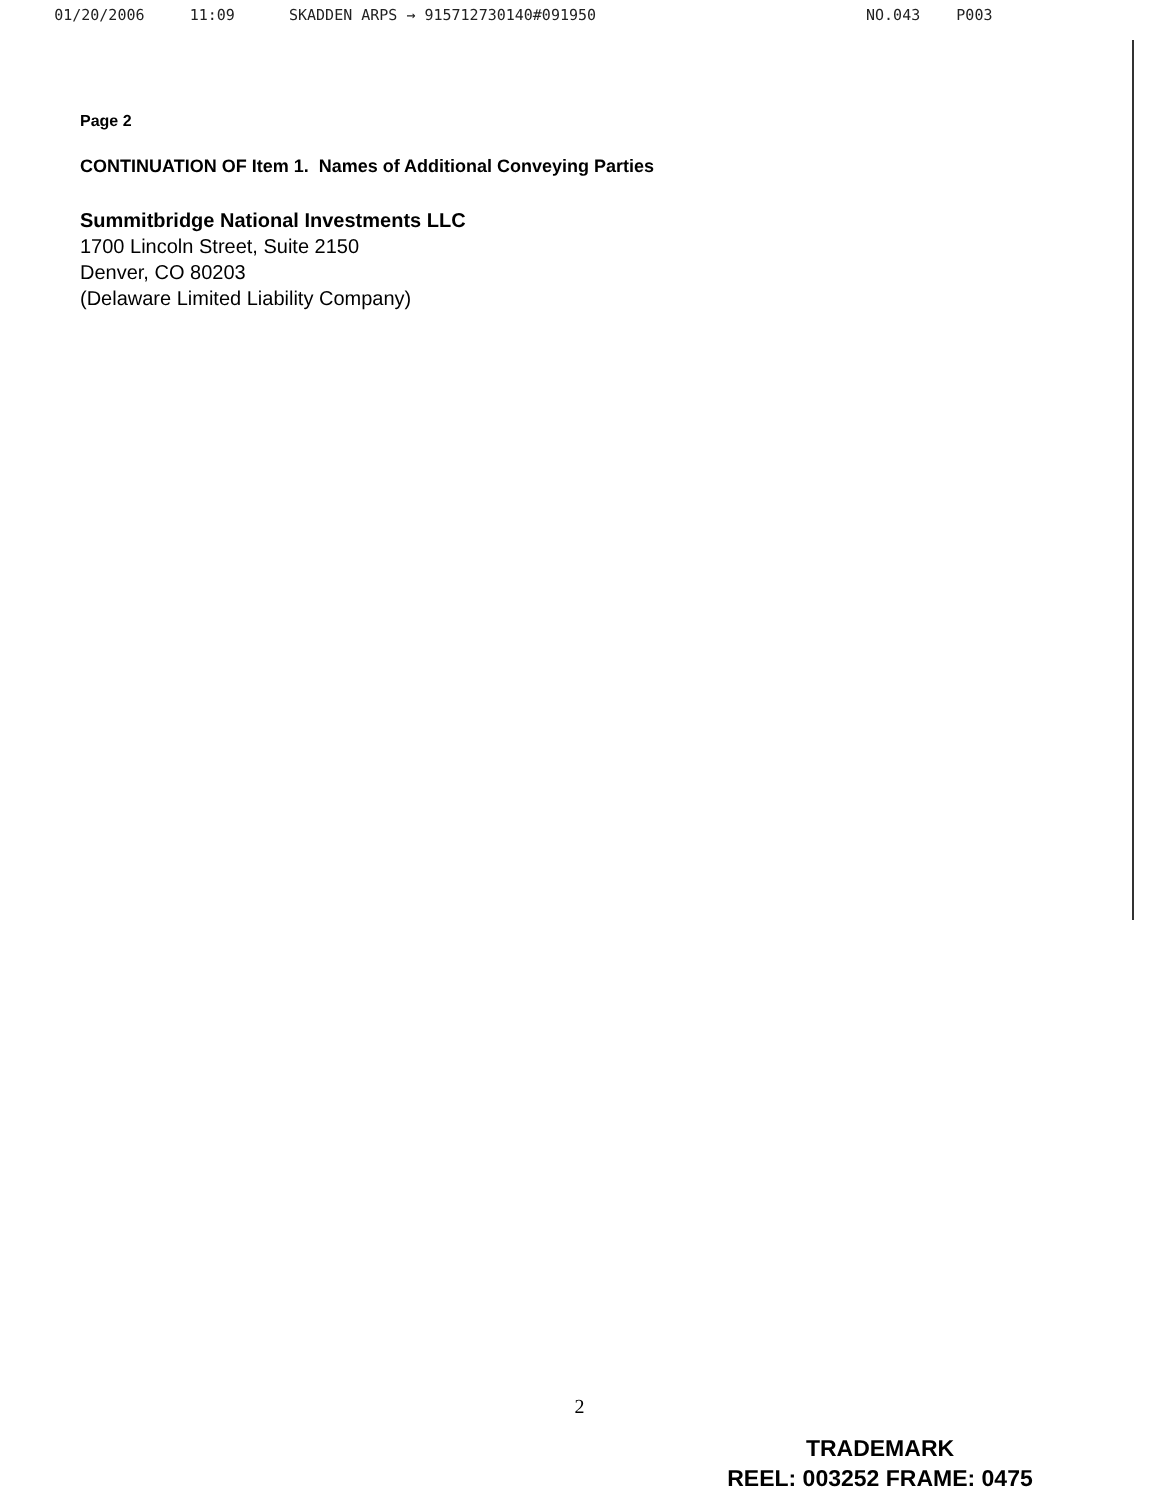01/20/2006 11:09 SKADDEN ARPS → 915712730140#091950 NO.043 P003
Page 2
CONTINUATION OF Item 1. Names of Additional Conveying Parties
Summitbridge National Investments LLC
1700 Lincoln Street, Suite 2150
Denver, CO 80203
(Delaware Limited Liability Company)
2
TRADEMARK
REEL: 003252 FRAME: 0475